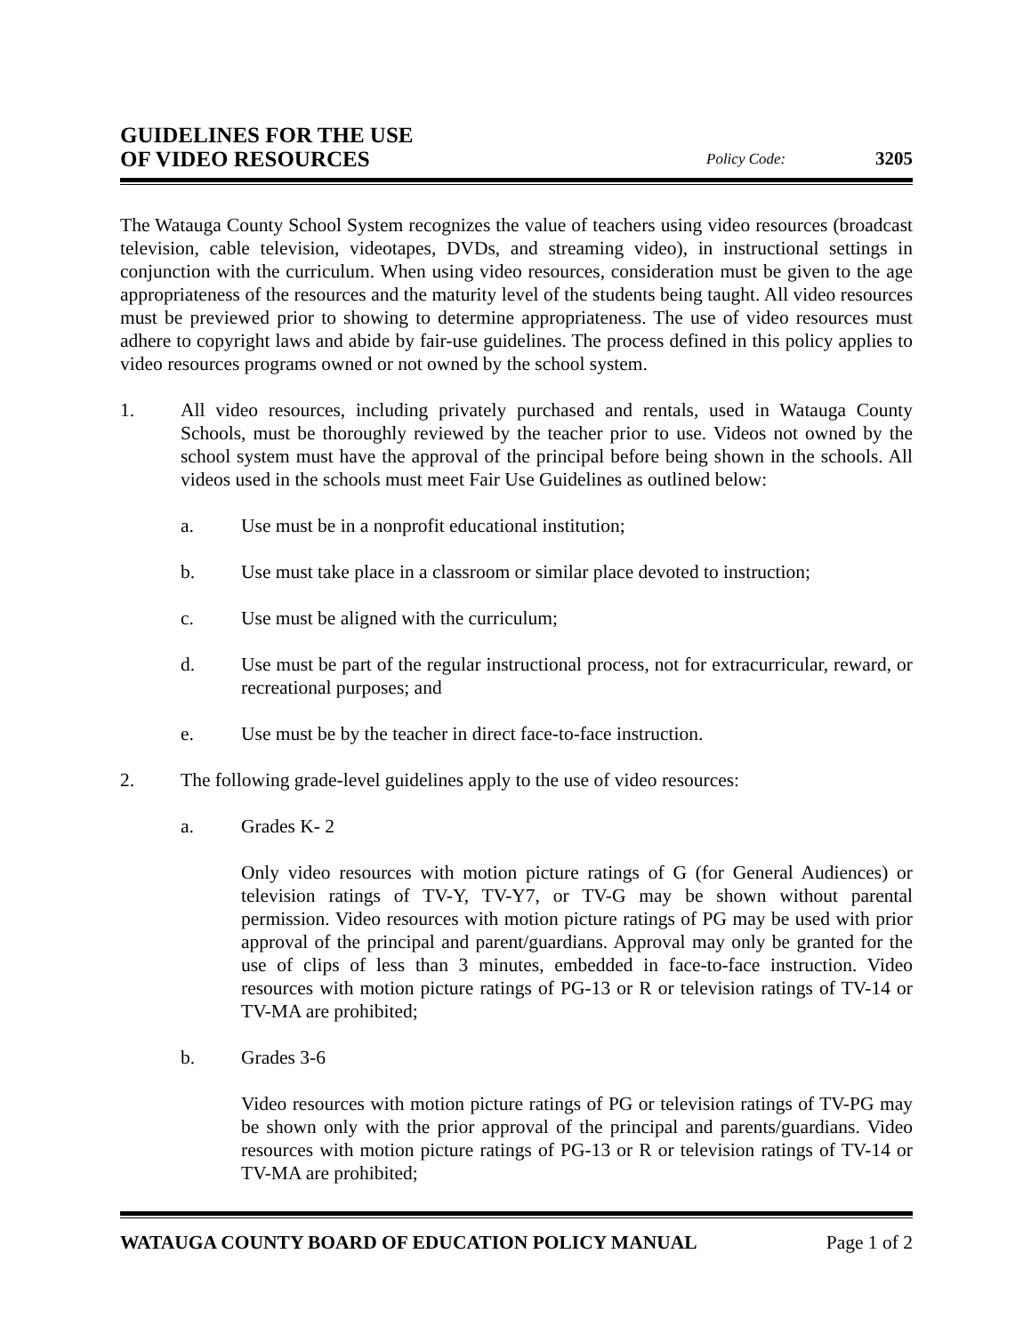GUIDELINES FOR THE USE
OF VIDEO RESOURCES
Policy Code:
3205
The Watauga County School System recognizes the value of teachers using video resources (broadcast television, cable television, videotapes, DVDs, and streaming video), in instructional settings in conjunction with the curriculum. When using video resources, consideration must be given to the age appropriateness of the resources and the maturity level of the students being taught. All video resources must be previewed prior to showing to determine appropriateness. The use of video resources must adhere to copyright laws and abide by fair-use guidelines. The process defined in this policy applies to video resources programs owned or not owned by the school system.
1. All video resources, including privately purchased and rentals, used in Watauga County Schools, must be thoroughly reviewed by the teacher prior to use. Videos not owned by the school system must have the approval of the principal before being shown in the schools. All videos used in the schools must meet Fair Use Guidelines as outlined below:
a. Use must be in a nonprofit educational institution;
b. Use must take place in a classroom or similar place devoted to instruction;
c. Use must be aligned with the curriculum;
d. Use must be part of the regular instructional process, not for extracurricular, reward, or recreational purposes; and
e. Use must be by the teacher in direct face-to-face instruction.
2. The following grade-level guidelines apply to the use of video resources:
a. Grades K- 2
Only video resources with motion picture ratings of G (for General Audiences) or television ratings of TV-Y, TV-Y7, or TV-G may be shown without parental permission. Video resources with motion picture ratings of PG may be used with prior approval of the principal and parent/guardians. Approval may only be granted for the use of clips of less than 3 minutes, embedded in face-to-face instruction. Video resources with motion picture ratings of PG-13 or R or television ratings of TV-14 or TV-MA are prohibited;
b. Grades 3-6
Video resources with motion picture ratings of PG or television ratings of TV-PG may be shown only with the prior approval of the principal and parents/guardians. Video resources with motion picture ratings of PG-13 or R or television ratings of TV-14 or TV-MA are prohibited;
WATAUGA COUNTY BOARD OF EDUCATION POLICY MANUAL Page 1 of 2